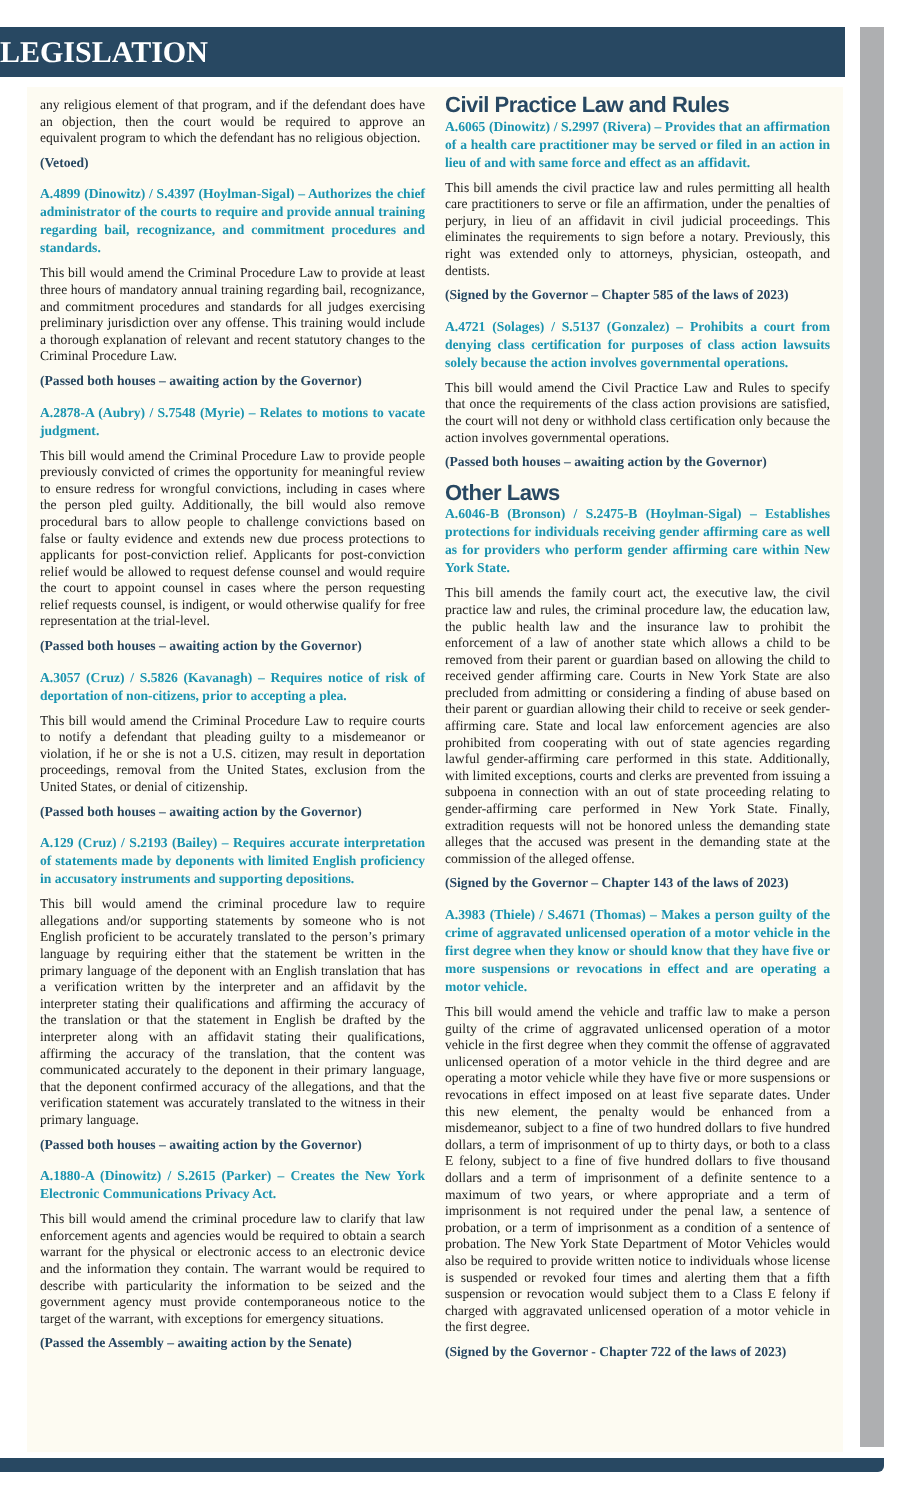LEGISLATION
any religious element of that program, and if the defendant does have an objection, then the court would be required to approve an equivalent program to which the defendant has no religious objection.
(Vetoed)
A.4899 (Dinowitz) / S.4397 (Hoylman-Sigal) – Authorizes the chief administrator of the courts to require and provide annual training regarding bail, recognizance, and commitment procedures and standards.
This bill would amend the Criminal Procedure Law to provide at least three hours of mandatory annual training regarding bail, recognizance, and commitment procedures and standards for all judges exercising preliminary jurisdiction over any offense. This training would include a thorough explanation of relevant and recent statutory changes to the Criminal Procedure Law.
(Passed both houses – awaiting action by the Governor)
A.2878-A (Aubry) / S.7548 (Myrie) – Relates to motions to vacate judgment.
This bill would amend the Criminal Procedure Law to provide people previously convicted of crimes the opportunity for meaningful review to ensure redress for wrongful convictions, including in cases where the person pled guilty. Additionally, the bill would also remove procedural bars to allow people to challenge convictions based on false or faulty evidence and extends new due process protections to applicants for post-conviction relief. Applicants for post-conviction relief would be allowed to request defense counsel and would require the court to appoint counsel in cases where the person requesting relief requests counsel, is indigent, or would otherwise qualify for free representation at the trial-level.
(Passed both houses – awaiting action by the Governor)
A.3057 (Cruz) / S.5826 (Kavanagh) – Requires notice of risk of deportation of non-citizens, prior to accepting a plea.
This bill would amend the Criminal Procedure Law to require courts to notify a defendant that pleading guilty to a misdemeanor or violation, if he or she is not a U.S. citizen, may result in deportation proceedings, removal from the United States, exclusion from the United States, or denial of citizenship.
(Passed both houses – awaiting action by the Governor)
A.129 (Cruz) / S.2193 (Bailey) – Requires accurate interpretation of statements made by deponents with limited English proficiency in accusatory instruments and supporting depositions.
This bill would amend the criminal procedure law to require allegations and/or supporting statements by someone who is not English proficient to be accurately translated to the person’s primary language by requiring either that the statement be written in the primary language of the deponent with an English translation that has a verification written by the interpreter and an affidavit by the interpreter stating their qualifications and affirming the accuracy of the translation or that the statement in English be drafted by the interpreter along with an affidavit stating their qualifications, affirming the accuracy of the translation, that the content was communicated accurately to the deponent in their primary language, that the deponent confirmed accuracy of the allegations, and that the verification statement was accurately translated to the witness in their primary language.
(Passed both houses – awaiting action by the Governor)
A.1880-A (Dinowitz) / S.2615 (Parker) – Creates the New York Electronic Communications Privacy Act.
This bill would amend the criminal procedure law to clarify that law enforcement agents and agencies would be required to obtain a search warrant for the physical or electronic access to an electronic device and the information they contain. The warrant would be required to describe with particularity the information to be seized and the government agency must provide contemporaneous notice to the target of the warrant, with exceptions for emergency situations.
(Passed the Assembly – awaiting action by the Senate)
Civil Practice Law and Rules
A.6065 (Dinowitz) / S.2997 (Rivera) – Provides that an affirmation of a health care practitioner may be served or filed in an action in lieu of and with same force and effect as an affidavit.
This bill amends the civil practice law and rules permitting all health care practitioners to serve or file an affirmation, under the penalties of perjury, in lieu of an affidavit in civil judicial proceedings. This eliminates the requirements to sign before a notary. Previously, this right was extended only to attorneys, physician, osteopath, and dentists.
(Signed by the Governor – Chapter 585 of the laws of 2023)
A.4721 (Solages) / S.5137 (Gonzalez) – Prohibits a court from denying class certification for purposes of class action lawsuits solely because the action involves governmental operations.
This bill would amend the Civil Practice Law and Rules to specify that once the requirements of the class action provisions are satisfied, the court will not deny or withhold class certification only because the action involves governmental operations.
(Passed both houses – awaiting action by the Governor)
Other Laws
A.6046-B (Bronson) / S.2475-B (Hoylman-Sigal) – Establishes protections for individuals receiving gender affirming care as well as for providers who perform gender affirming care within New York State.
This bill amends the family court act, the executive law, the civil practice law and rules, the criminal procedure law, the education law, the public health law and the insurance law to prohibit the enforcement of a law of another state which allows a child to be removed from their parent or guardian based on allowing the child to received gender affirming care. Courts in New York State are also precluded from admitting or considering a finding of abuse based on their parent or guardian allowing their child to receive or seek gender-affirming care. State and local law enforcement agencies are also prohibited from cooperating with out of state agencies regarding lawful gender-affirming care performed in this state. Additionally, with limited exceptions, courts and clerks are prevented from issuing a subpoena in connection with an out of state proceeding relating to gender-affirming care performed in New York State. Finally, extradition requests will not be honored unless the demanding state alleges that the accused was present in the demanding state at the commission of the alleged offense.
(Signed by the Governor – Chapter 143 of the laws of 2023)
A.3983 (Thiele) / S.4671 (Thomas) – Makes a person guilty of the crime of aggravated unlicensed operation of a motor vehicle in the first degree when they know or should know that they have five or more suspensions or revocations in effect and are operating a motor vehicle.
This bill would amend the vehicle and traffic law to make a person guilty of the crime of aggravated unlicensed operation of a motor vehicle in the first degree when they commit the offense of aggravated unlicensed operation of a motor vehicle in the third degree and are operating a motor vehicle while they have five or more suspensions or revocations in effect imposed on at least five separate dates. Under this new element, the penalty would be enhanced from a misdemeanor, subject to a fine of two hundred dollars to five hundred dollars, a term of imprisonment of up to thirty days, or both to a class E felony, subject to a fine of five hundred dollars to five thousand dollars and a term of imprisonment of a definite sentence to a maximum of two years, or where appropriate and a term of imprisonment is not required under the penal law, a sentence of probation, or a term of imprisonment as a condition of a sentence of probation. The New York State Department of Motor Vehicles would also be required to provide written notice to individuals whose license is suspended or revoked four times and alerting them that a fifth suspension or revocation would subject them to a Class E felony if charged with aggravated unlicensed operation of a motor vehicle in the first degree.
(Signed by the Governor - Chapter 722 of the laws of 2023)